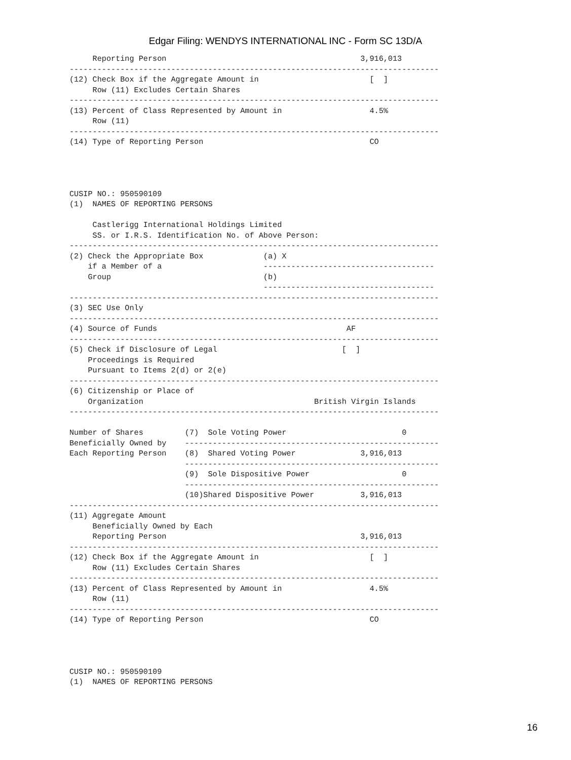Edgar Filing: WENDYS INTERNATIONAL INC - Form SC 13D/A
     Reporting Person                                          3,916,013
--------------------------------------------------------------------------------
(12) Check Box if the Aggregate Amount in                        [  ]
     Row (11) Excludes Certain Shares
--------------------------------------------------------------------------------
(13) Percent of Class Represented by Amount in                   4.5%
     Row (11)
--------------------------------------------------------------------------------
(14) Type of Reporting Person                                    CO




CUSIP NO.: 950590109
(1)  NAMES OF REPORTING PERSONS

     Castlerigg International Holdings Limited
     SS. or I.R.S. Identification No. of Above Person:
--------------------------------------------------------------------------------
(2) Check the Appropriate Box             (a) X
    if a Member of a                      -------------------------------------
    Group                                 (b)
                                          -------------------------------------
--------------------------------------------------------------------------------
(3) SEC Use Only
--------------------------------------------------------------------------------
(4) Source of Funds                                         AF
--------------------------------------------------------------------------------
(5) Check if Disclosure of Legal                           [  ]
    Proceedings is Required
    Pursuant to Items 2(d) or 2(e)
--------------------------------------------------------------------------------
(6) Citizenship or Place of
    Organization                                     British Virgin Islands
--------------------------------------------------------------------------------

Number of Shares         (7)  Sole Voting Power                         0
Beneficially Owned by    -------------------------------------------------------
Each Reporting Person    (8)  Shared Voting Power              3,916,013
                         -------------------------------------------------------
                         (9)  Sole Dispositive Power                    0
                         -------------------------------------------------------
                         (10)Shared Dispositive Power          3,916,013
--------------------------------------------------------------------------------
(11) Aggregate Amount
     Beneficially Owned by Each
     Reporting Person                                          3,916,013
--------------------------------------------------------------------------------
(12) Check Box if the Aggregate Amount in                        [  ]
     Row (11) Excludes Certain Shares
--------------------------------------------------------------------------------
(13) Percent of Class Represented by Amount in                   4.5%
     Row (11)
--------------------------------------------------------------------------------
(14) Type of Reporting Person                                    CO




CUSIP NO.: 950590109
(1)  NAMES OF REPORTING PERSONS
16